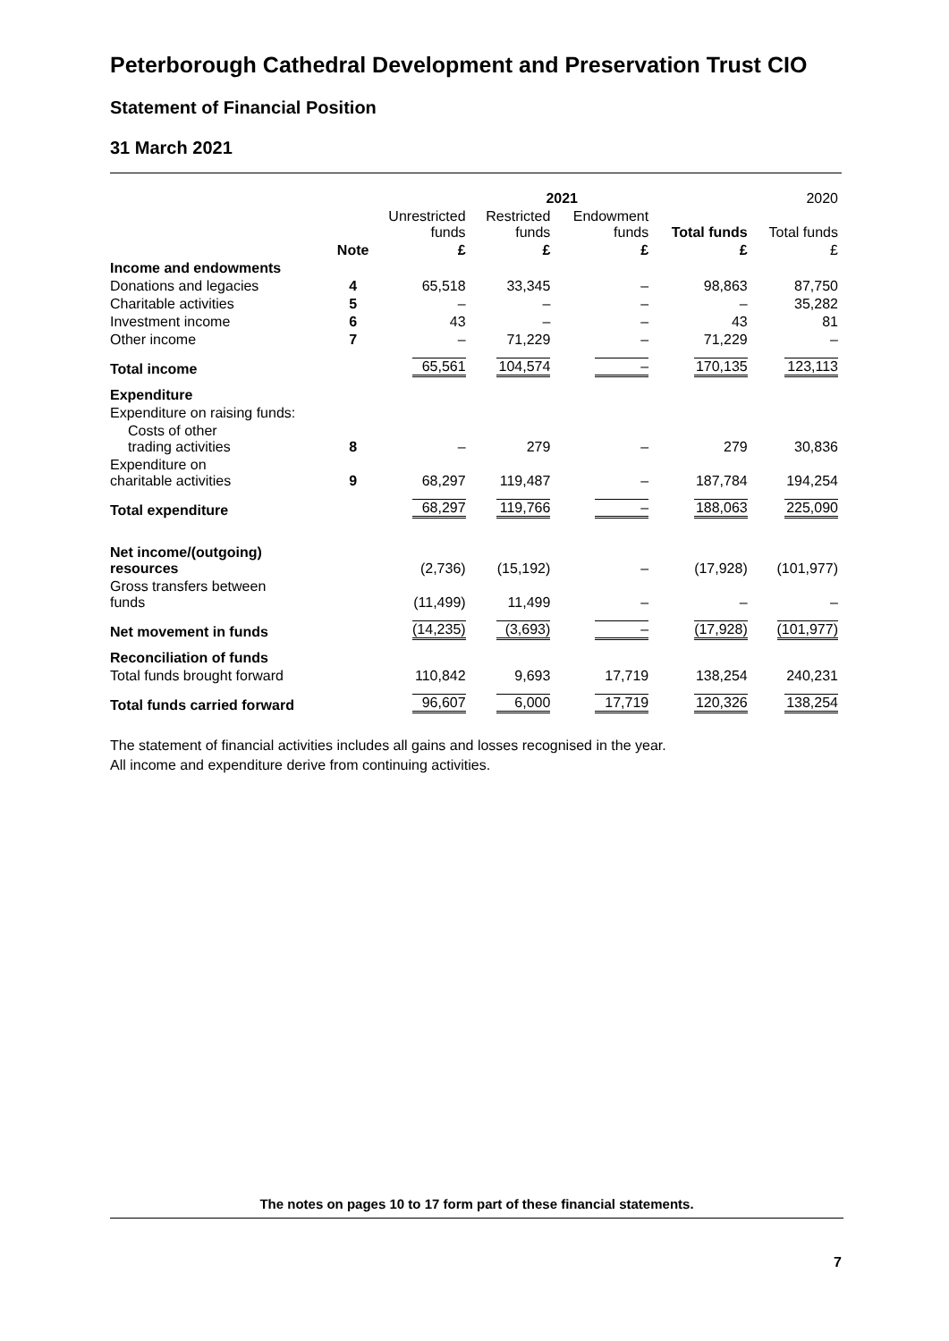Peterborough Cathedral Development and Preservation Trust CIO
Statement of Financial Position
31 March 2021
| | | 2021 | | | | 2020 |
| --- | --- | --- | --- | --- | --- | --- |
| | | Unrestricted funds | Restricted funds | Endowment funds | Total funds | Total funds |
| | Note | £ | £ | £ | £ | £ |
| Income and endowments | | | | | | |
| Donations and legacies | 4 | 65,518 | 33,345 | – | 98,863 | 87,750 |
| Charitable activities | 5 | – | – | – | – | 35,282 |
| Investment income | 6 | 43 | – | – | 43 | 81 |
| Other income | 7 | – | 71,229 | – | 71,229 | – |
| Total income | | 65,561 | 104,574 | – | 170,135 | 123,113 |
| Expenditure | | | | | | |
| Expenditure on raising funds: | | | | | | |
| Costs of other trading activities | 8 | – | 279 | – | 279 | 30,836 |
| Expenditure on charitable activities | 9 | 68,297 | 119,487 | – | 187,784 | 194,254 |
| Total expenditure | | 68,297 | 119,766 | – | 188,063 | 225,090 |
| Net income/(outgoing) resources | | (2,736) | (15,192) | – | (17,928) | (101,977) |
| Gross transfers between funds | | (11,499) | 11,499 | – | – | – |
| Net movement in funds | | (14,235) | (3,693) | – | (17,928) | (101,977) |
| Reconciliation of funds | | | | | | |
| Total funds brought forward | | 110,842 | 9,693 | 17,719 | 138,254 | 240,231 |
| Total funds carried forward | | 96,607 | 6,000 | 17,719 | 120,326 | 138,254 |
The statement of financial activities includes all gains and losses recognised in the year.
All income and expenditure derive from continuing activities.
The notes on pages 10 to 17 form part of these financial statements.
7